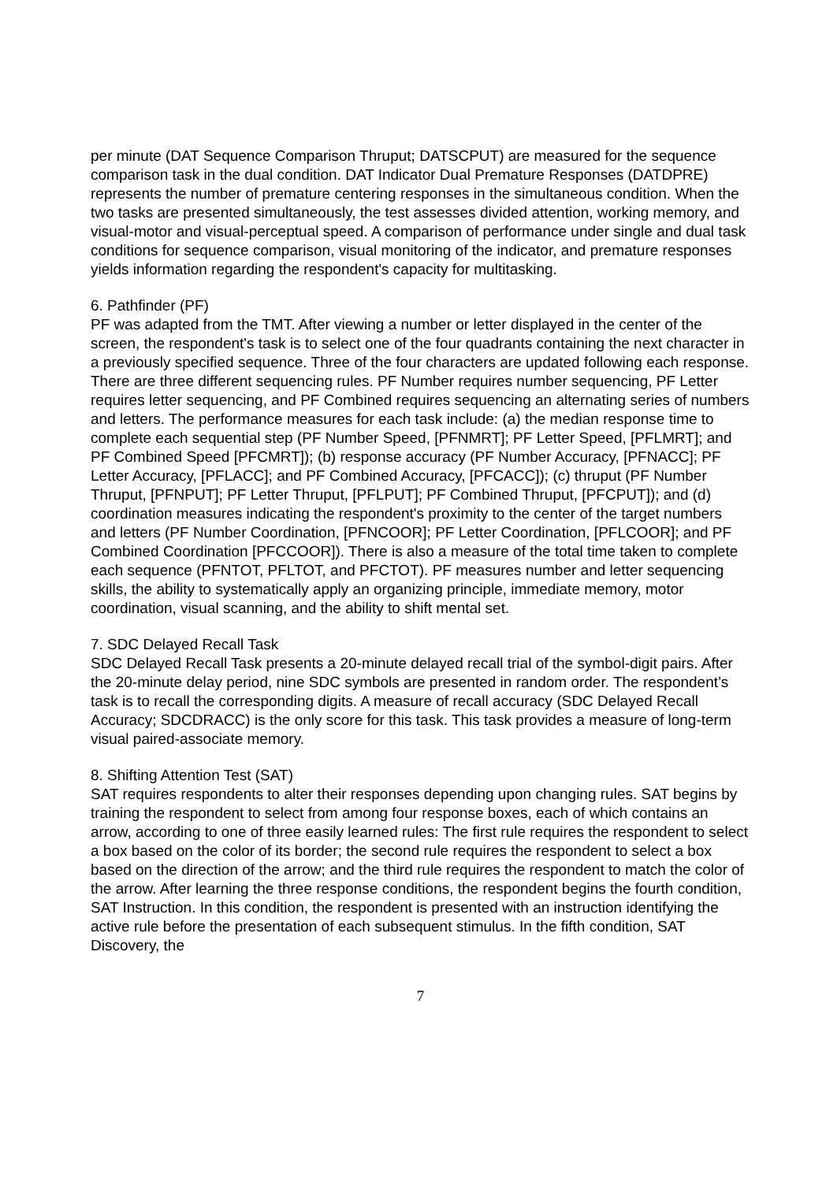per minute (DAT Sequence Comparison Thruput; DATSCPUT) are measured for the sequence comparison task in the dual condition. DAT Indicator Dual Premature Responses (DATDPRE) represents the number of premature centering responses in the simultaneous condition. When the two tasks are presented simultaneously, the test assesses divided attention, working memory, and visual-motor and visual-perceptual speed. A comparison of performance under single and dual task conditions for sequence comparison, visual monitoring of the indicator, and premature responses yields information regarding the respondent's capacity for multitasking.
6. Pathfinder (PF)
PF was adapted from the TMT. After viewing a number or letter displayed in the center of the screen, the respondent's task is to select one of the four quadrants containing the next character in a previously specified sequence. Three of the four characters are updated following each response. There are three different sequencing rules. PF Number requires number sequencing, PF Letter requires letter sequencing, and PF Combined requires sequencing an alternating series of numbers and letters. The performance measures for each task include: (a) the median response time to complete each sequential step (PF Number Speed, [PFNMRT]; PF Letter Speed, [PFLMRT]; and PF Combined Speed [PFCMRT]); (b) response accuracy (PF Number Accuracy, [PFNACC]; PF Letter Accuracy, [PFLACC]; and PF Combined Accuracy, [PFCACC]); (c) thruput (PF Number Thruput, [PFNPUT]; PF Letter Thruput, [PFLPUT]; PF Combined Thruput, [PFCPUT]); and (d) coordination measures indicating the respondent's proximity to the center of the target numbers and letters (PF Number Coordination, [PFNCOOR]; PF Letter Coordination, [PFLCOOR]; and PF Combined Coordination [PFCCOOR]). There is also a measure of the total time taken to complete each sequence (PFNTOT, PFLTOT, and PFCTOT). PF measures number and letter sequencing skills, the ability to systematically apply an organizing principle, immediate memory, motor coordination, visual scanning, and the ability to shift mental set.
7. SDC Delayed Recall Task
SDC Delayed Recall Task presents a 20-minute delayed recall trial of the symbol-digit pairs. After the 20-minute delay period, nine SDC symbols are presented in random order. The respondent’s task is to recall the corresponding digits. A measure of recall accuracy (SDC Delayed Recall Accuracy; SDCDRACC) is the only score for this task. This task provides a measure of long-term visual paired-associate memory.
8. Shifting Attention Test (SAT)
SAT requires respondents to alter their responses depending upon changing rules. SAT begins by training the respondent to select from among four response boxes, each of which contains an arrow, according to one of three easily learned rules: The first rule requires the respondent to select a box based on the color of its border; the second rule requires the respondent to select a box based on the direction of the arrow; and the third rule requires the respondent to match the color of the arrow. After learning the three response conditions, the respondent begins the fourth condition, SAT Instruction. In this condition, the respondent is presented with an instruction identifying the active rule before the presentation of each subsequent stimulus. In the fifth condition, SAT Discovery, the
7